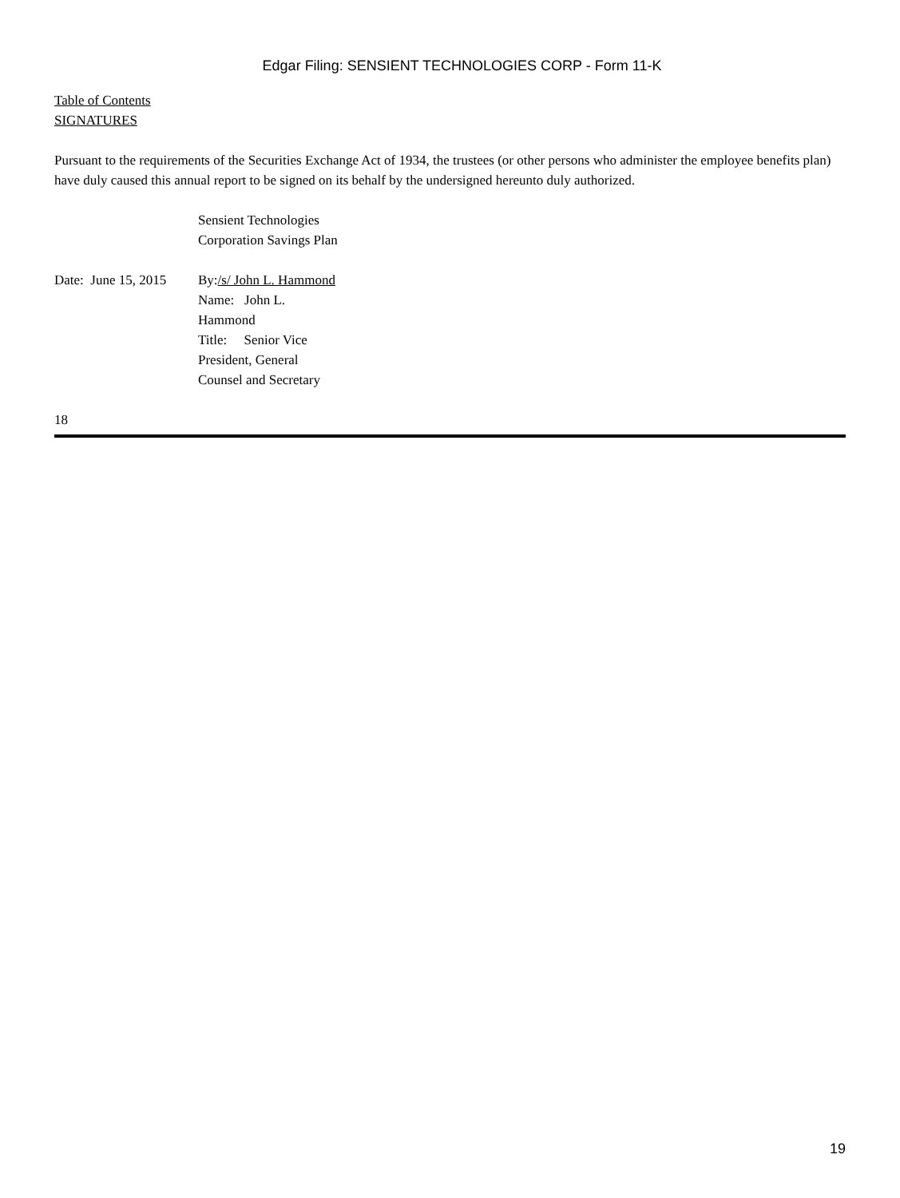Edgar Filing: SENSIENT TECHNOLOGIES CORP - Form 11-K
Table of Contents
SIGNATURES
Pursuant to the requirements of the Securities Exchange Act of 1934, the trustees (or other persons who administer the employee benefits plan) have duly caused this annual report to be signed on its behalf by the undersigned hereunto duly authorized.
Sensient Technologies
Corporation Savings Plan
| Date: June 15, 2015 | By: /s/ John L. Hammond Name: John L. Hammond Title: Senior Vice President, General Counsel and Secretary |
18
19